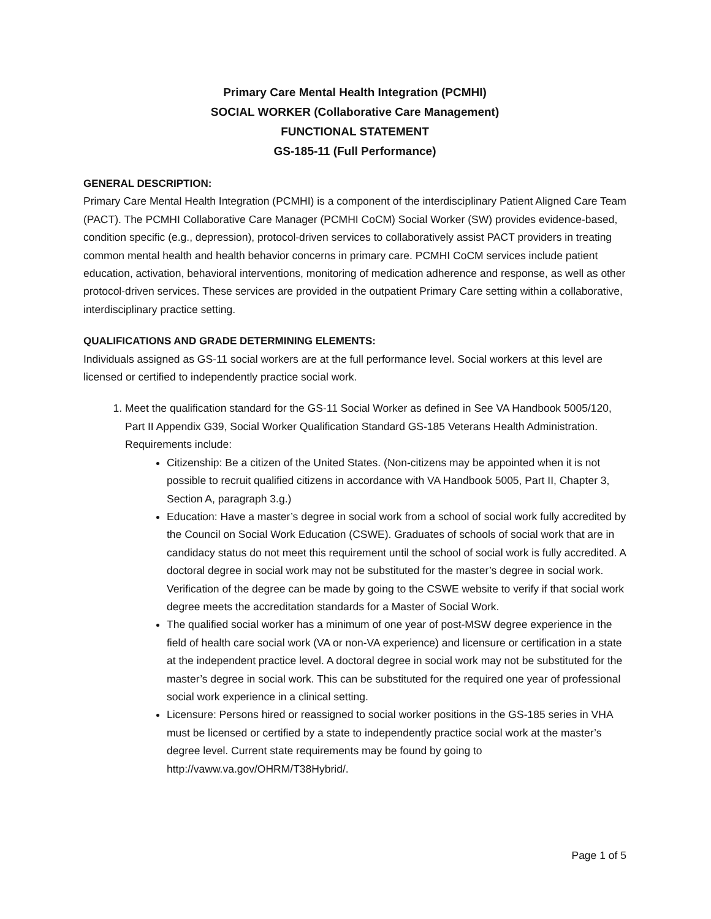Primary Care Mental Health Integration (PCMHI)
SOCIAL WORKER (Collaborative Care Management)
FUNCTIONAL STATEMENT
GS-185-11 (Full Performance)
GENERAL DESCRIPTION:
Primary Care Mental Health Integration (PCMHI) is a component of the interdisciplinary Patient Aligned Care Team (PACT). The PCMHI Collaborative Care Manager (PCMHI CoCM) Social Worker (SW) provides evidence-based, condition specific (e.g., depression), protocol-driven services to collaboratively assist PACT providers in treating common mental health and health behavior concerns in primary care. PCMHI CoCM services include patient education, activation, behavioral interventions, monitoring of medication adherence and response, as well as other protocol-driven services. These services are provided in the outpatient Primary Care setting within a collaborative, interdisciplinary practice setting.
QUALIFICATIONS AND GRADE DETERMINING ELEMENTS:
Individuals assigned as GS-11 social workers are at the full performance level. Social workers at this level are licensed or certified to independently practice social work.
1. Meet the qualification standard for the GS-11 Social Worker as defined in See VA Handbook 5005/120, Part II Appendix G39, Social Worker Qualification Standard GS-185 Veterans Health Administration. Requirements include:
Citizenship: Be a citizen of the United States. (Non-citizens may be appointed when it is not possible to recruit qualified citizens in accordance with VA Handbook 5005, Part II, Chapter 3, Section A, paragraph 3.g.)
Education: Have a master’s degree in social work from a school of social work fully accredited by the Council on Social Work Education (CSWE). Graduates of schools of social work that are in candidacy status do not meet this requirement until the school of social work is fully accredited. A doctoral degree in social work may not be substituted for the master’s degree in social work. Verification of the degree can be made by going to the CSWE website to verify if that social work degree meets the accreditation standards for a Master of Social Work.
The qualified social worker has a minimum of one year of post-MSW degree experience in the field of health care social work (VA or non-VA experience) and licensure or certification in a state at the independent practice level. A doctoral degree in social work may not be substituted for the master’s degree in social work. This can be substituted for the required one year of professional social work experience in a clinical setting.
Licensure: Persons hired or reassigned to social worker positions in the GS-185 series in VHA must be licensed or certified by a state to independently practice social work at the master’s degree level. Current state requirements may be found by going to http://vaww.va.gov/OHRM/T38Hybrid/.
Page 1 of 5